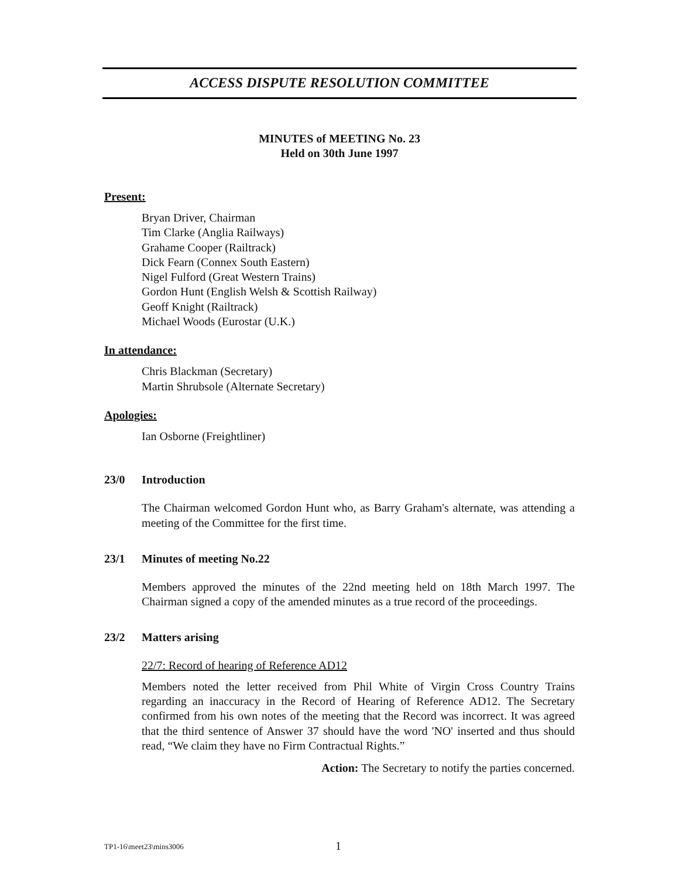ACCESS DISPUTE RESOLUTION COMMITTEE
MINUTES of MEETING No. 23
Held on 30th June 1997
Present:
Bryan Driver, Chairman
Tim Clarke (Anglia Railways)
Grahame Cooper (Railtrack)
Dick Fearn (Connex South Eastern)
Nigel Fulford (Great Western Trains)
Gordon Hunt (English Welsh & Scottish Railway)
Geoff Knight (Railtrack)
Michael Woods (Eurostar (U.K.)
In attendance:
Chris Blackman (Secretary)
Martin Shrubsole (Alternate Secretary)
Apologies:
Ian Osborne (Freightliner)
23/0 Introduction
The Chairman welcomed Gordon Hunt who, as Barry Graham's alternate, was attending a meeting of the Committee for the first time.
23/1 Minutes of meeting No.22
Members approved the minutes of the 22nd meeting held on 18th March 1997. The Chairman signed a copy of the amended minutes as a true record of the proceedings.
23/2 Matters arising
22/7: Record of hearing of Reference AD12
Members noted the letter received from Phil White of Virgin Cross Country Trains regarding an inaccuracy in the Record of Hearing of Reference AD12. The Secretary confirmed from his own notes of the meeting that the Record was incorrect. It was agreed that the third sentence of Answer 37 should have the word 'NO' inserted and thus should read, “We claim they have no Firm Contractual Rights.”
Action: The Secretary to notify the parties concerned.
TP1-16\meet23\mins3006 1